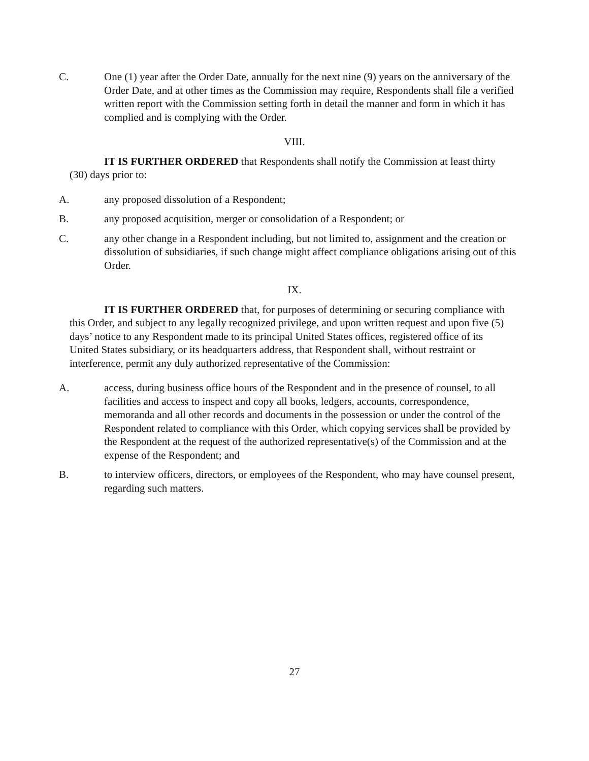C. One (1) year after the Order Date, annually for the next nine (9) years on the anniversary of the Order Date, and at other times as the Commission may require, Respondents shall file a verified written report with the Commission setting forth in detail the manner and form in which it has complied and is complying with the Order.
VIII.
IT IS FURTHER ORDERED that Respondents shall notify the Commission at least thirty (30) days prior to:
A. any proposed dissolution of a Respondent;
B. any proposed acquisition, merger or consolidation of a Respondent; or
C. any other change in a Respondent including, but not limited to, assignment and the creation or dissolution of subsidiaries, if such change might affect compliance obligations arising out of this Order.
IX.
IT IS FURTHER ORDERED that, for purposes of determining or securing compliance with this Order, and subject to any legally recognized privilege, and upon written request and upon five (5) days’ notice to any Respondent made to its principal United States offices, registered office of its United States subsidiary, or its headquarters address, that Respondent shall, without restraint or interference, permit any duly authorized representative of the Commission:
A. access, during business office hours of the Respondent and in the presence of counsel, to all facilities and access to inspect and copy all books, ledgers, accounts, correspondence, memoranda and all other records and documents in the possession or under the control of the Respondent related to compliance with this Order, which copying services shall be provided by the Respondent at the request of the authorized representative(s) of the Commission and at the expense of the Respondent; and
B. to interview officers, directors, or employees of the Respondent, who may have counsel present, regarding such matters.
27